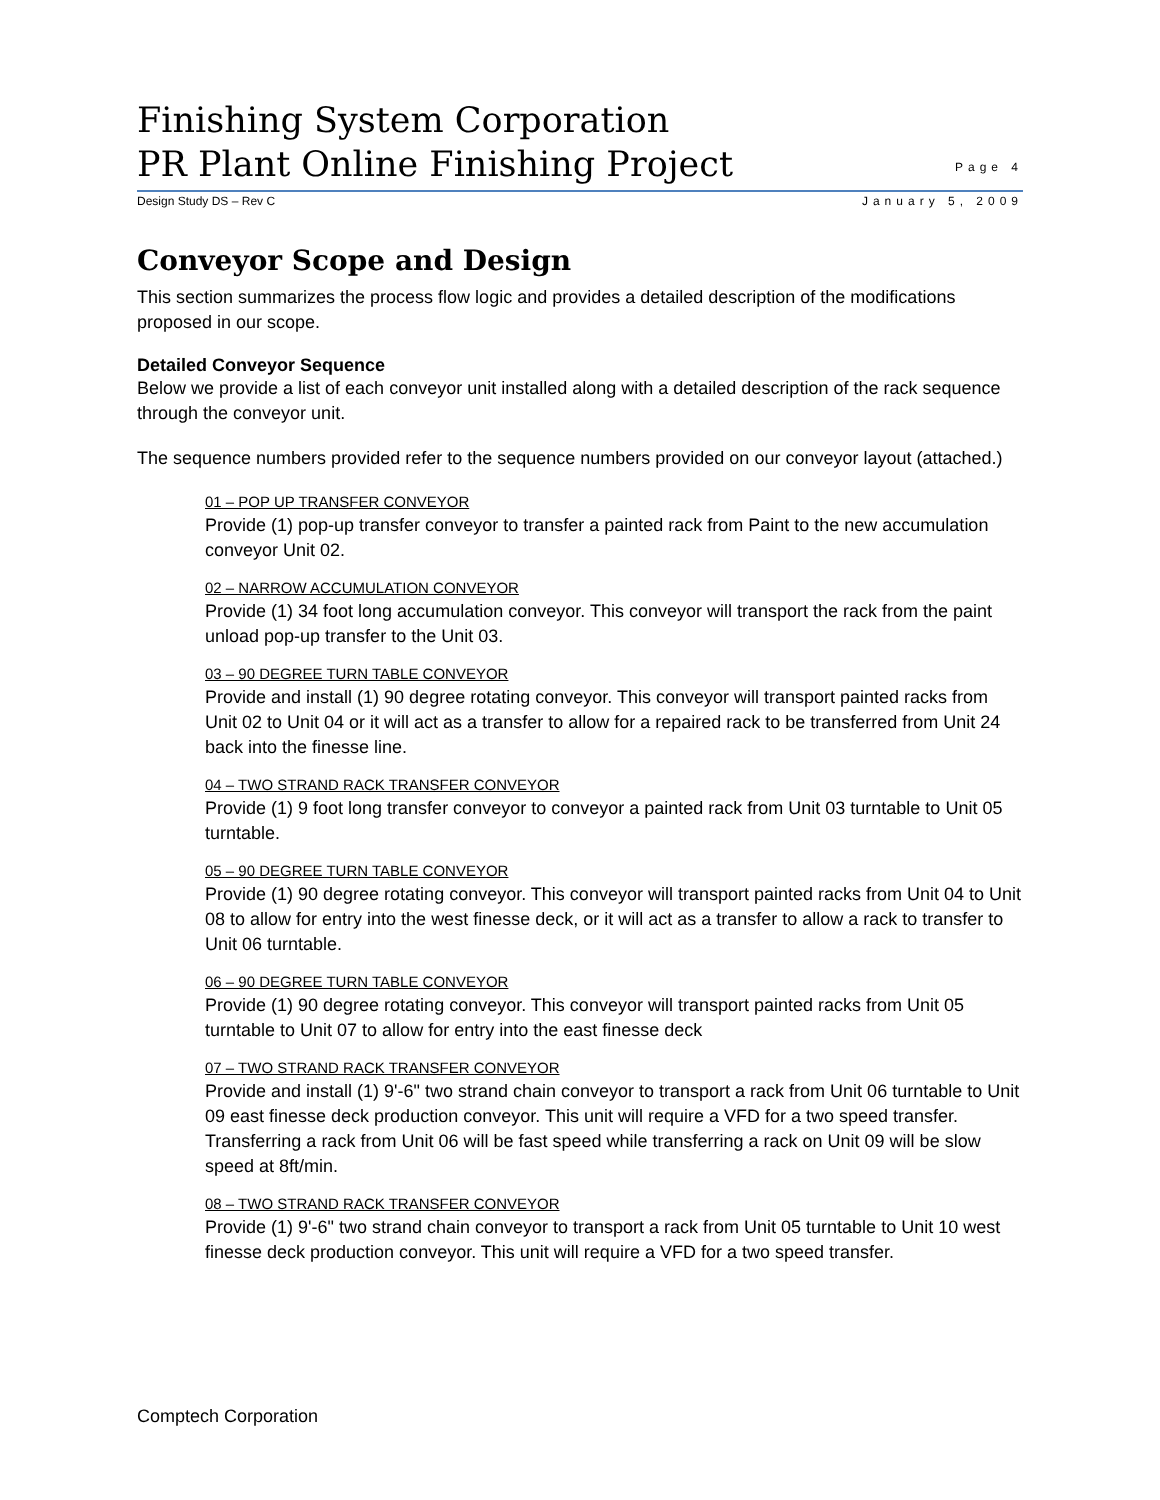Finishing System Corporation
PR Plant Online Finishing Project
Page 4
Design Study DS – Rev C January 5, 2009
Conveyor Scope and Design
This section summarizes the process flow logic and provides a detailed description of the modifications proposed in our scope.
Detailed Conveyor Sequence
Below we provide a list of each conveyor unit installed along with a detailed description of the rack sequence through the conveyor unit.
The sequence numbers provided refer to the sequence numbers provided on our conveyor layout (attached.)
01 – POP UP TRANSFER CONVEYOR
Provide (1) pop-up transfer conveyor to transfer a painted rack from Paint to the new accumulation conveyor Unit 02.
02 – NARROW ACCUMULATION CONVEYOR
Provide (1) 34 foot long accumulation conveyor. This conveyor will transport the rack from the paint unload pop-up transfer to the Unit 03.
03 – 90 DEGREE TURN TABLE CONVEYOR
Provide and install (1) 90 degree rotating conveyor. This conveyor will transport painted racks from Unit 02 to Unit 04 or it will act as a transfer to allow for a repaired rack to be transferred from Unit 24 back into the finesse line.
04 – TWO STRAND RACK TRANSFER CONVEYOR
Provide (1) 9 foot long transfer conveyor to conveyor a painted rack from Unit 03 turntable to Unit 05 turntable.
05 – 90 DEGREE TURN TABLE CONVEYOR
Provide (1) 90 degree rotating conveyor. This conveyor will transport painted racks from Unit 04 to Unit 08 to allow for entry into the west finesse deck, or it will act as a transfer to allow a rack to transfer to Unit 06 turntable.
06 – 90 DEGREE TURN TABLE CONVEYOR
Provide (1) 90 degree rotating conveyor. This conveyor will transport painted racks from Unit 05 turntable to Unit 07 to allow for entry into the east finesse deck
07 – TWO STRAND RACK TRANSFER CONVEYOR
Provide and install (1) 9'-6" two strand chain conveyor to transport a rack from Unit 06 turntable to Unit 09 east finesse deck production conveyor. This unit will require a VFD for a two speed transfer. Transferring a rack from Unit 06 will be fast speed while transferring a rack on Unit 09 will be slow speed at 8ft/min.
08 – TWO STRAND RACK TRANSFER CONVEYOR
Provide (1) 9'-6" two strand chain conveyor to transport a rack from Unit 05 turntable to Unit 10 west finesse deck production conveyor. This unit will require a VFD for a two speed transfer.
Comptech Corporation